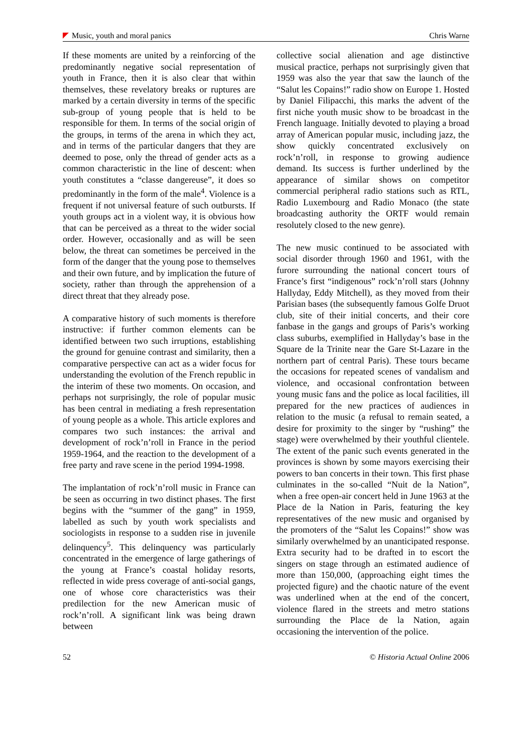Music, youth and moral panics Chris Warne
If these moments are united by a reinforcing of the predominantly negative social representation of youth in France, then it is also clear that within themselves, these revelatory breaks or ruptures are marked by a certain diversity in terms of the specific sub-group of young people that is held to be responsible for them. In terms of the social origin of the groups, in terms of the arena in which they act, and in terms of the particular dangers that they are deemed to pose, only the thread of gender acts as a common characteristic in the line of descent: when youth constitutes a “classe dangereuse”, it does so predominantly in the form of the male<sup>4</sup>. Violence is a frequent if not universal feature of such outbursts. If youth groups act in a violent way, it is obvious how that can be perceived as a threat to the wider social order. However, occasionally and as will be seen below, the threat can sometimes be perceived in the form of the danger that the young pose to themselves and their own future, and by implication the future of society, rather than through the apprehension of a direct threat that they already pose.
A comparative history of such moments is therefore instructive: if further common elements can be identified between two such irruptions, establishing the ground for genuine contrast and similarity, then a comparative perspective can act as a wider focus for understanding the evolution of the French republic in the interim of these two moments. On occasion, and perhaps not surprisingly, the role of popular music has been central in mediating a fresh representation of young people as a whole. This article explores and compares two such instances: the arrival and development of rock’n’roll in France in the period 1959-1964, and the reaction to the development of a free party and rave scene in the period 1994-1998.
The implantation of rock’n’roll music in France can be seen as occurring in two distinct phases. The first begins with the “summer of the gang” in 1959, labelled as such by youth work specialists and sociologists in response to a sudden rise in juvenile delinquency<sup>5</sup>. This delinquency was particularly concentrated in the emergence of large gatherings of the young at France’s coastal holiday resorts, reflected in wide press coverage of anti-social gangs, one of whose core characteristics was their predilection for the new American music of rock’n’roll. A significant link was being drawn between
collective social alienation and age distinctive musical practice, perhaps not surprisingly given that 1959 was also the year that saw the launch of the “Salut les Copains!” radio show on Europe 1. Hosted by Daniel Filipacchi, this marks the advent of the first niche youth music show to be broadcast in the French language. Initially devoted to playing a broad array of American popular music, including jazz, the show quickly concentrated exclusively on rock’n’roll, in response to growing audience demand. Its success is further underlined by the appearance of similar shows on competitor commercial peripheral radio stations such as RTL, Radio Luxembourg and Radio Monaco (the state broadcasting authority the ORTF would remain resolutely closed to the new genre).
The new music continued to be associated with social disorder through 1960 and 1961, with the furore surrounding the national concert tours of France’s first “indigenous” rock’n’roll stars (Johnny Hallyday, Eddy Mitchell), as they moved from their Parisian bases (the subsequently famous Golfe Druot club, site of their initial concerts, and their core fanbase in the gangs and groups of Paris’s working class suburbs, exemplified in Hallyday’s base in the Square de la Trinite near the Gare St-Lazare in the northern part of central Paris). These tours became the occasions for repeated scenes of vandalism and violence, and occasional confrontation between young music fans and the police as local facilities, ill prepared for the new practices of audiences in relation to the music (a refusal to remain seated, a desire for proximity to the singer by “rushing” the stage) were overwhelmed by their youthful clientele. The extent of the panic such events generated in the provinces is shown by some mayors exercising their powers to ban concerts in their town. This first phase culminates in the so-called “Nuit de la Nation”, when a free open-air concert held in June 1963 at the Place de la Nation in Paris, featuring the key representatives of the new music and organised by the promoters of the “Salut les Copains!” show was similarly overwhelmed by an unanticipated response. Extra security had to be drafted in to escort the singers on stage through an estimated audience of more than 150,000, (approaching eight times the projected figure) and the chaotic nature of the event was underlined when at the end of the concert, violence flared in the streets and metro stations surrounding the Place de la Nation, again occasioning the intervention of the police.
52 © Historia Actual Online 2006